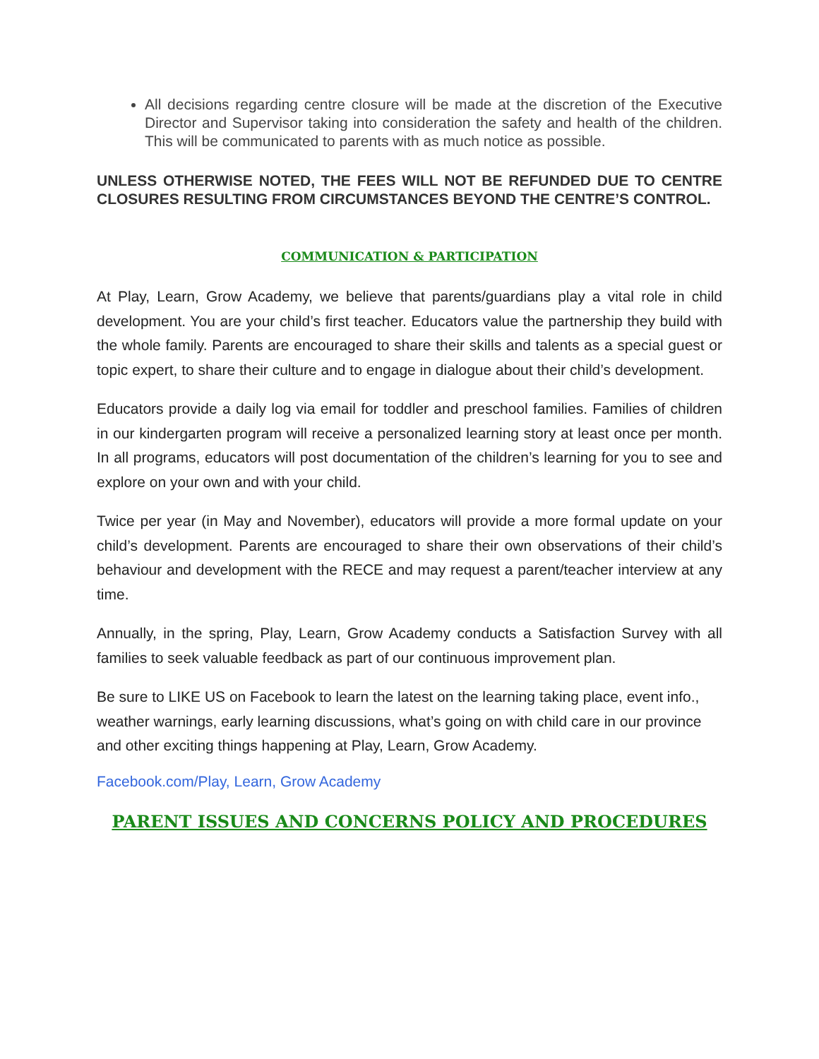All decisions regarding centre closure will be made at the discretion of the Executive Director and Supervisor taking into consideration the safety and health of the children. This will be communicated to parents with as much notice as possible.
UNLESS OTHERWISE NOTED, THE FEES WILL NOT BE REFUNDED DUE TO CENTRE CLOSURES RESULTING FROM CIRCUMSTANCES BEYOND THE CENTRE’S CONTROL.
COMMUNICATION & PARTICIPATION
At Play, Learn, Grow Academy, we believe that parents/guardians play a vital role in child development. You are your child’s first teacher. Educators value the partnership they build with the whole family. Parents are encouraged to share their skills and talents as a special guest or topic expert, to share their culture and to engage in dialogue about their child’s development.
Educators provide a daily log via email for toddler and preschool families. Families of children in our kindergarten program will receive a personalized learning story at least once per month. In all programs, educators will post documentation of the children’s learning for you to see and explore on your own and with your child.
Twice per year (in May and November), educators will provide a more formal update on your child’s development. Parents are encouraged to share their own observations of their child’s behaviour and development with the RECE and may request a parent/teacher interview at any time.
Annually, in the spring, Play, Learn, Grow Academy conducts a Satisfaction Survey with all families to seek valuable feedback as part of our continuous improvement plan.
Be sure to LIKE US on Facebook to learn the latest on the learning taking place, event info., weather warnings, early learning discussions, what’s going on with child care in our province and other exciting things happening at Play, Learn, Grow Academy.
Facebook.com/Play, Learn, Grow Academy
PARENT ISSUES AND CONCERNS POLICY AND PROCEDURES